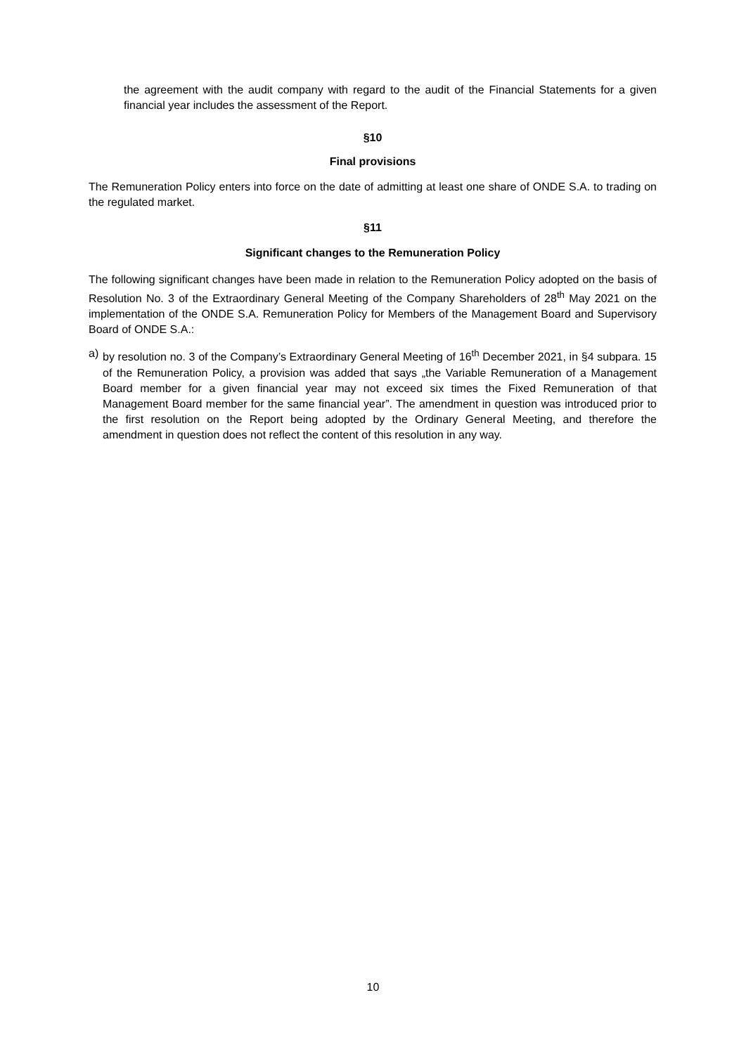the agreement with the audit company with regard to the audit of the Financial Statements for a given financial year includes the assessment of the Report.
§10
Final provisions
The Remuneration Policy enters into force on the date of admitting at least one share of ONDE S.A. to trading on the regulated market.
§11
Significant changes to the Remuneration Policy
The following significant changes have been made in relation to the Remuneration Policy adopted on the basis of Resolution No. 3 of the Extraordinary General Meeting of the Company Shareholders of 28<sup>th</sup> May 2021 on the implementation of the ONDE S.A. Remuneration Policy for Members of the Management Board and Supervisory Board of ONDE S.A.:
a) by resolution no. 3 of the Company’s Extraordinary General Meeting of 16<sup>th</sup> December 2021, in §4 subpara. 15 of the Remuneration Policy, a provision was added that says „the Variable Remuneration of a Management Board member for a given financial year may not exceed six times the Fixed Remuneration of that Management Board member for the same financial year”. The amendment in question was introduced prior to the first resolution on the Report being adopted by the Ordinary General Meeting, and therefore the amendment in question does not reflect the content of this resolution in any way.
10